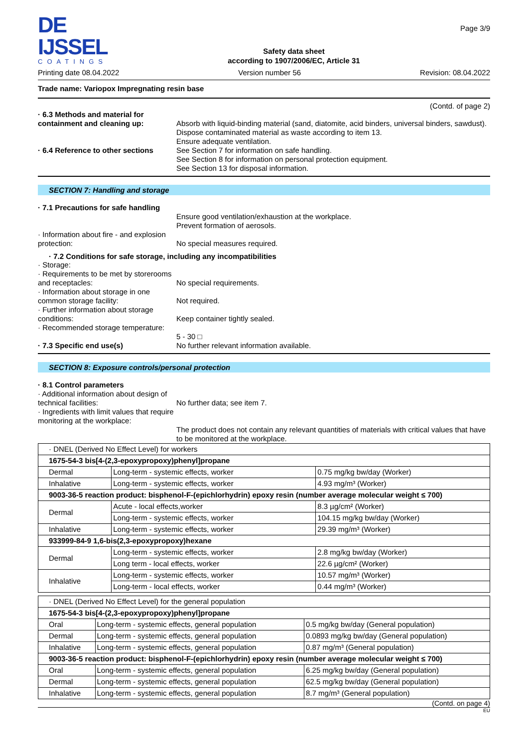DE IJSSEL
COATINGS
Safety data sheet
according to 1907/2006/EC, Article 31
Page 3/9
Printing date 08.04.2022 Version number 56 Revision: 08.04.2022
Trade name: Variopox Impregnating resin base
(Contd. of page 2)
· 6.3 Methods and material for containment and cleaning up:
Absorb with liquid-binding material (sand, diatomite, acid binders, universal binders, sawdust).
Dispose contaminated material as waste according to item 13.
Ensure adequate ventilation.
· 6.4 Reference to other sections
See Section 7 for information on safe handling.
See Section 8 for information on personal protection equipment.
See Section 13 for disposal information.
SECTION 7: Handling and storage
· 7.1 Precautions for safe handling
Ensure good ventilation/exhaustion at the workplace.
Prevent formation of aerosols.
· Information about fire - and explosion protection:
No special measures required.
· 7.2 Conditions for safe storage, including any incompatibilities
· Storage:
· Requirements to be met by storerooms and receptacles:
No special requirements.
· Information about storage in one common storage facility:
Not required.
· Further information about storage conditions:
Keep container tightly sealed.
· Recommended storage temperature:
5 - 30 □
· 7.3 Specific end use(s)
No further relevant information available.
SECTION 8: Exposure controls/personal protection
· 8.1 Control parameters
· Additional information about design of technical facilities:
No further data; see item 7.
· Ingredients with limit values that require monitoring at the workplace:
The product does not contain any relevant quantities of materials with critical values that have to be monitored at the workplace.
| · DNEL (Derived No Effect Level) for workers | | |
| 1675-54-3 bis[4-(2,3-epoxypropoxy)phenyl]propane | | |
| Dermal | Long-term - systemic effects, worker | 0.75 mg/kg bw/day (Worker) |
| Inhalative | Long-term - systemic effects, worker | 4.93 mg/m³ (Worker) |
| 9003-36-5 reaction product: bisphenol-F-(epichlorhydrin) epoxy resin (number average molecular weight ≤ 700) | | |
| Dermal | Acute - local effects,worker | 8.3 µg/cm² (Worker) |
| | Long-term - systemic effects, worker | 104.15 mg/kg bw/day (Worker) |
| Inhalative | Long-term - systemic effects, worker | 29.39 mg/m³ (Worker) |
| 933999-84-9 1,6-bis(2,3-epoxypropoxy)hexane | | |
| Dermal | Long-term - systemic effects, worker | 2.8 mg/kg bw/day (Worker) |
| | Long term - local effects, worker | 22.6 µg/cm² (Worker) |
| Inhalative | Long-term - systemic effects, worker | 10.57 mg/m³ (Worker) |
| | Long-term - local effects, worker | 0.44 mg/m³ (Worker) |
| · DNEL (Derived No Effect Level) for the general population | | |
| 1675-54-3 bis[4-(2,3-epoxypropoxy)phenyl]propane | | |
| Oral | Long-term - systemic effects, general population | 0.5 mg/kg bw/day (General population) |
| Dermal | Long-term - systemic effects, general population | 0.0893 mg/kg bw/day (General population) |
| Inhalative | Long-term - systemic effects, general population | 0.87 mg/m³ (General population) |
| 9003-36-5 reaction product: bisphenol-F-(epichlorhydrin) epoxy resin (number average molecular weight ≤ 700) | | |
| Oral | Long-term - systemic effects, general population | 6.25 mg/kg bw/day (General population) |
| Dermal | Long-term - systemic effects, general population | 62.5 mg/kg bw/day (General population) |
| Inhalative | Long-term - systemic effects, general population | 8.7 mg/m³ (General population) |
(Contd. on page 4)
EU